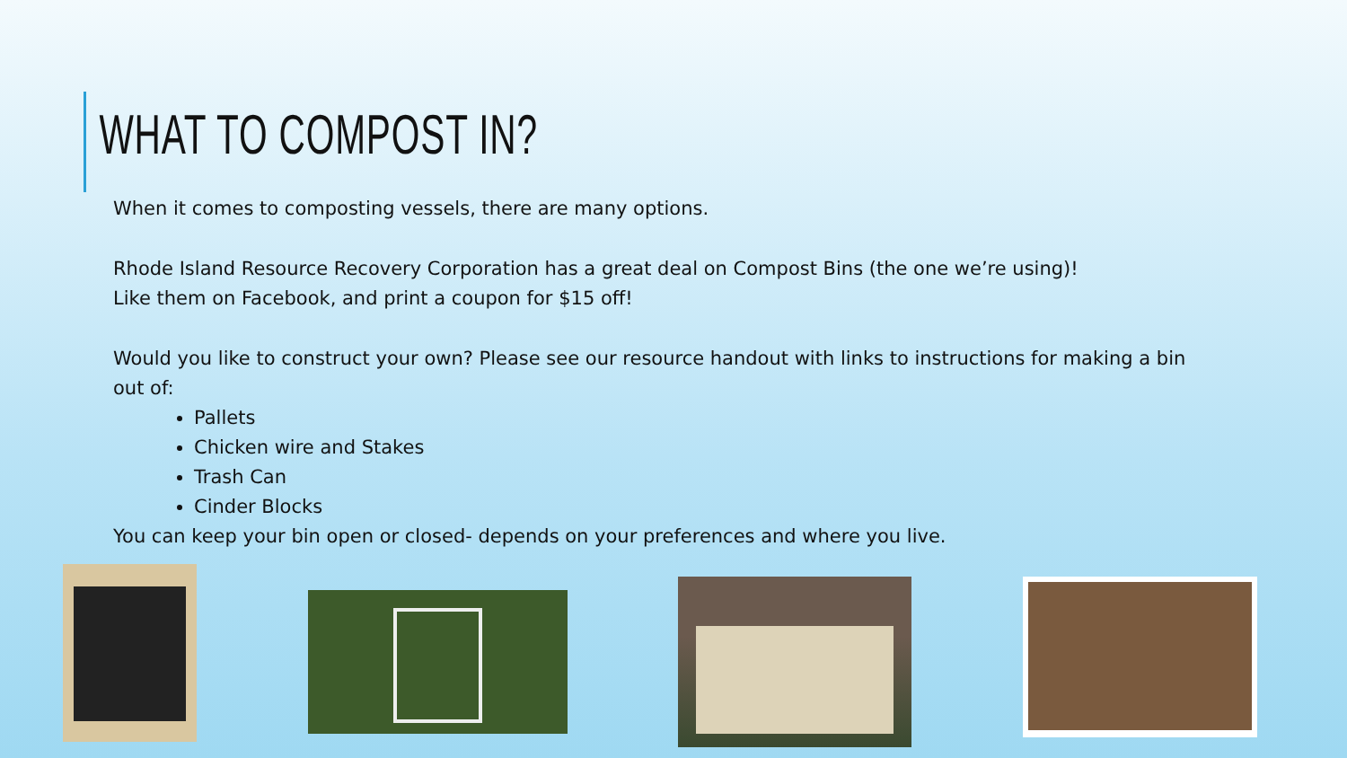WHAT TO COMPOST IN?
When it comes to composting vessels, there are many options.
Rhode Island Resource Recovery Corporation has a great deal on Compost Bins (the one we’re using)!
Like them on Facebook, and print a coupon for $15 off!
Would you like to construct your own? Please see our resource handout with links to instructions for making a bin out of:
Pallets
Chicken wire and Stakes
Trash Can
Cinder Blocks
You can keep your bin open or closed- depends on your preferences and where you live.